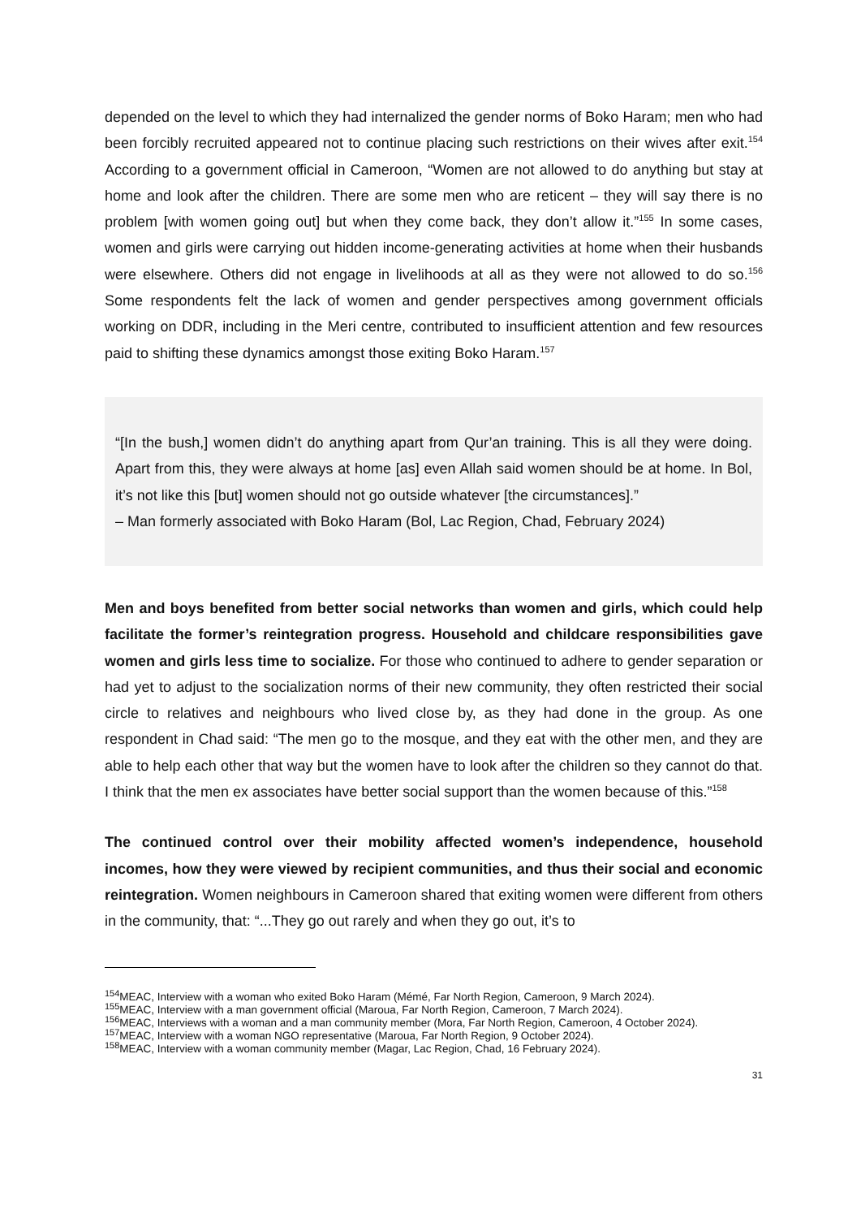depended on the level to which they had internalized the gender norms of Boko Haram; men who had been forcibly recruited appeared not to continue placing such restrictions on their wives after exit.<sup>154</sup> According to a government official in Cameroon, “Women are not allowed to do anything but stay at home and look after the children. There are some men who are reticent – they will say there is no problem [with women going out] but when they come back, they don’t allow it.”<sup>155</sup> In some cases, women and girls were carrying out hidden income-generating activities at home when their husbands were elsewhere. Others did not engage in livelihoods at all as they were not allowed to do so.<sup>156</sup> Some respondents felt the lack of women and gender perspectives among government officials working on DDR, including in the Meri centre, contributed to insufficient attention and few resources paid to shifting these dynamics amongst those exiting Boko Haram.<sup>157</sup>
“[In the bush,] women didn’t do anything apart from Qur’an training. This is all they were doing. Apart from this, they were always at home [as] even Allah said women should be at home. In Bol, it’s not like this [but] women should not go outside whatever [the circumstances].”
– Man formerly associated with Boko Haram (Bol, Lac Region, Chad, February 2024)
Men and boys benefited from better social networks than women and girls, which could help facilitate the former’s reintegration progress. Household and childcare responsibilities gave women and girls less time to socialize. For those who continued to adhere to gender separation or had yet to adjust to the socialization norms of their new community, they often restricted their social circle to relatives and neighbours who lived close by, as they had done in the group. As one respondent in Chad said: “The men go to the mosque, and they eat with the other men, and they are able to help each other that way but the women have to look after the children so they cannot do that. I think that the men ex associates have better social support than the women because of this.”<sup>158</sup>
The continued control over their mobility affected women’s independence, household incomes, how they were viewed by recipient communities, and thus their social and economic reintegration. Women neighbours in Cameroon shared that exiting women were different from others in the community, that: “...They go out rarely and when they go out, it’s to
<sup>154</sup> MEAC, Interview with a woman who exited Boko Haram (Mémé, Far North Region, Cameroon, 9 March 2024).
<sup>155</sup> MEAC, Interview with a man government official (Maroua, Far North Region, Cameroon, 7 March 2024).
<sup>156</sup> MEAC, Interviews with a woman and a man community member (Mora, Far North Region, Cameroon, 4 October 2024).
<sup>157</sup> MEAC, Interview with a woman NGO representative (Maroua, Far North Region, 9 October 2024).
<sup>158</sup> MEAC, Interview with a woman community member (Magar, Lac Region, Chad, 16 February 2024).
31